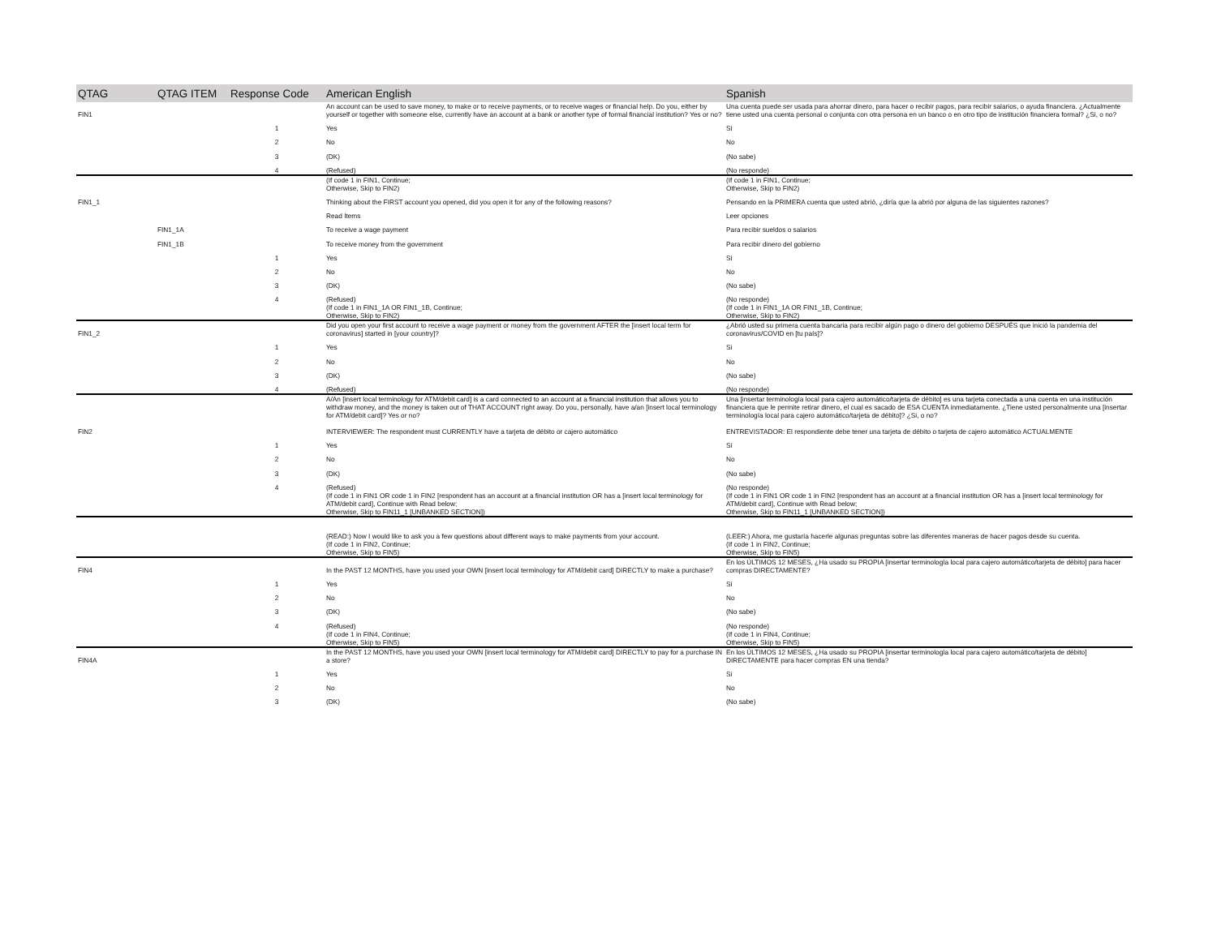| QTAG | QTAG ITEM | Response Code | American English | Spanish |
| --- | --- | --- | --- | --- |
| FIN1 | | | An account can be used to save money, to make or to receive payments, or to receive wages or financial help. Do you, either by yourself or together with someone else, currently have an account at a bank or another type of formal financial institution? Yes or no? | Una cuenta puede ser usada para ahorrar dinero, para hacer o recibir pagos, para recibir salarios, o ayuda financiera. ¿Actualmente tiene usted una cuenta personal o conjunta con otra persona en un banco o en otro tipo de institución financiera formal? ¿Si, o no? |
| | | 1 | Yes | Si |
| | | 2 | No | No |
| | | 3 | (DK) | (No sabe) |
| | | 4 | (Refused) | (No responde) |
| | | | (If code 1 in FIN1, Continue; Otherwise, Skip to FIN2) | (If code 1 in FIN1, Continue; Otherwise, Skip to FIN2) |
| FIN1_1 | | | Thinking about the FIRST account you opened, did you open it for any of the following reasons? | Pensando en la PRIMERA cuenta que usted abrió, ¿diría que la abrió por alguna de las siguientes razones? |
| | | | Read Items | Leer opciones |
| | FIN1_1A | | To receive a wage payment | Para recibir sueldos o salarios |
| | FIN1_1B | | To receive money from the government | Para recibir dinero del gobierno |
| | | 1 | Yes | Si |
| | | 2 | No | No |
| | | 3 | (DK) | (No sabe) |
| | | 4 | (Refused) | (No responde) |
| | | | (If code 1 in FIN1_1A OR FIN1_1B, Continue; Otherwise, Skip to FIN2) | (If code 1 in FIN1_1A OR FIN1_1B, Continue; Otherwise, Skip to FIN2) |
| FIN1_2 | | | Did you open your first account to receive a wage payment or money from the government AFTER the [insert local term for coronavirus] started in [your country]? | ¿Abrió usted su primera cuenta bancaria para recibir algún pago o dinero del gobierno DESPUÉS que inició la pandemia del coronavirus/COVID en [tu país]? |
| | | 1 | Yes | Si |
| | | 2 | No | No |
| | | 3 | (DK) | (No sabe) |
| | | 4 | (Refused) | (No responde) |
| FIN2 | | | A/An [insert local terminology for ATM/debit card] is a card connected to an account at a financial institution that allows you to withdraw money, and the money is taken out of THAT ACCOUNT right away. Do you, personally, have a/an [insert local terminology for ATM/debit card]? Yes or no? INTERVIEWER: The respondent must CURRENTLY have a tarjeta de débito or cajero automático | Una [insertar terminología local para cajero automático/tarjeta de débito] es una tarjeta conectada a una cuenta en una institución financiera que le permite retirar dinero, el cual es sacado de ESA CUENTA inmediatamente. ¿Tiene usted personalmente una [insertar terminología local para cajero automático/tarjeta de débito]? ¿Si, o no? ENTREVISTADOR: El respondiente debe tener una tarjeta de débito o tarjeta de cajero automático ACTUALMENTE |
| | | 1 | Yes | Si |
| | | 2 | No | No |
| | | 3 | (DK) | (No sabe) |
| | | 4 | (Refused) | (No responde) |
| | | | (If code 1 in FIN1 OR code 1 in FIN2 [respondent has an account at a financial institution OR has a [insert local terminology for ATM/debit card], Continue with Read below; Otherwise, Skip to FIN11_1 [UNBANKED SECTION]) | (If code 1 in FIN1 OR code 1 in FIN2 [respondent has an account at a financial institution OR has a [insert local terminology for ATM/debit card], Continue with Read below; Otherwise, Skip to FIN11_1 [UNBANKED SECTION]) |
| | | | (READ:) Now I would like to ask you a few questions about different ways to make payments from your account. | (LEER:) Ahora, me gustaría hacerle algunas preguntas sobre las diferentes maneras de hacer pagos desde su cuenta. |
| | | | (If code 1 in FIN2, Continue; Otherwise, Skip to FIN5) | (If code 1 in FIN2, Continue; Otherwise, Skip to FIN5) |
| FIN4 | | | In the PAST 12 MONTHS, have you used your OWN [insert local terminology for ATM/debit card] DIRECTLY to make a purchase? | En los ÚLTIMOS 12 MESES, ¿Ha usado su PROPIA [insertar terminología local para cajero automático/tarjeta de débito] para hacer compras DIRECTAMENTE? |
| | | 1 | Yes | Si |
| | | 2 | No | No |
| | | 3 | (DK) | (No sabe) |
| | | 4 | (Refused) | (No responde) |
| | | | (If code 1 in FIN4, Continue; Otherwise, Skip to FIN5) | (If code 1 in FIN4, Continue; Otherwise, Skip to FIN5) |
| FIN4A | | | In the PAST 12 MONTHS, have you used your OWN [insert local terminology for ATM/debit card] DIRECTLY to pay for a purchase IN a store? | En los ÚLTIMOS 12 MESES, ¿Ha usado su PROPIA [insertar terminología local para cajero automático/tarjeta de débito] DIRECTAMENTE para hacer compras EN una tienda? |
| | | 1 | Yes | Si |
| | | 2 | No | No |
| | | 3 | (DK) | (No sabe) |